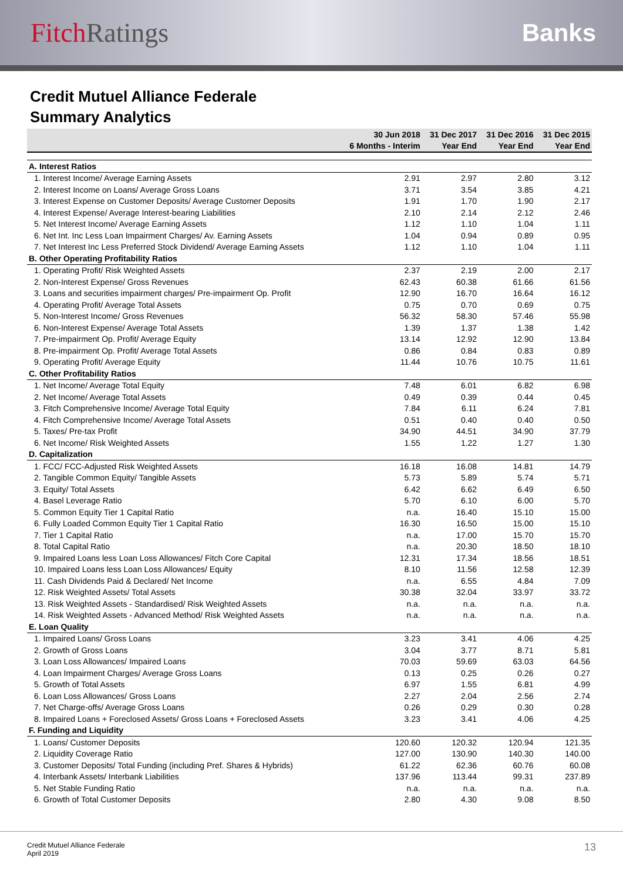FitchRatings Banks
Credit Mutuel Alliance Federale
Summary Analytics
| | 30 Jun 2018 | 31 Dec 2017 | 31 Dec 2016 | 31 Dec 2015 |
| --- | --- | --- | --- | --- |
| | 6 Months - Interim | Year End | Year End | Year End |
| A. Interest Ratios | | | | |
| 1. Interest Income/ Average Earning Assets | 2.91 | 2.97 | 2.80 | 3.12 |
| 2. Interest Income on Loans/ Average Gross Loans | 3.71 | 3.54 | 3.85 | 4.21 |
| 3. Interest Expense on Customer Deposits/ Average Customer Deposits | 1.91 | 1.70 | 1.90 | 2.17 |
| 4. Interest Expense/ Average Interest-bearing Liabilities | 2.10 | 2.14 | 2.12 | 2.46 |
| 5. Net Interest Income/ Average Earning Assets | 1.12 | 1.10 | 1.04 | 1.11 |
| 6. Net Int. Inc Less Loan Impairment Charges/ Av. Earning Assets | 1.04 | 0.94 | 0.89 | 0.95 |
| 7. Net Interest Inc Less Preferred Stock Dividend/ Average Earning Assets | 1.12 | 1.10 | 1.04 | 1.11 |
| B. Other Operating Profitability Ratios | | | | |
| 1. Operating Profit/ Risk Weighted Assets | 2.37 | 2.19 | 2.00 | 2.17 |
| 2. Non-Interest Expense/ Gross Revenues | 62.43 | 60.38 | 61.66 | 61.56 |
| 3. Loans and securities impairment charges/ Pre-impairment Op. Profit | 12.90 | 16.70 | 16.64 | 16.12 |
| 4. Operating Profit/ Average Total Assets | 0.75 | 0.70 | 0.69 | 0.75 |
| 5. Non-Interest Income/ Gross Revenues | 56.32 | 58.30 | 57.46 | 55.98 |
| 6. Non-Interest Expense/ Average Total Assets | 1.39 | 1.37 | 1.38 | 1.42 |
| 7. Pre-impairment Op. Profit/ Average Equity | 13.14 | 12.92 | 12.90 | 13.84 |
| 8. Pre-impairment Op. Profit/ Average Total Assets | 0.86 | 0.84 | 0.83 | 0.89 |
| 9. Operating Profit/ Average Equity | 11.44 | 10.76 | 10.75 | 11.61 |
| C. Other Profitability Ratios | | | | |
| 1. Net Income/ Average Total Equity | 7.48 | 6.01 | 6.82 | 6.98 |
| 2. Net Income/ Average Total Assets | 0.49 | 0.39 | 0.44 | 0.45 |
| 3. Fitch Comprehensive Income/ Average Total Equity | 7.84 | 6.11 | 6.24 | 7.81 |
| 4. Fitch Comprehensive Income/ Average Total Assets | 0.51 | 0.40 | 0.40 | 0.50 |
| 5. Taxes/ Pre-tax Profit | 34.90 | 44.51 | 34.90 | 37.79 |
| 6. Net Income/ Risk Weighted Assets | 1.55 | 1.22 | 1.27 | 1.30 |
| D. Capitalization | | | | |
| 1. FCC/ FCC-Adjusted Risk Weighted Assets | 16.18 | 16.08 | 14.81 | 14.79 |
| 2. Tangible Common Equity/ Tangible Assets | 5.73 | 5.89 | 5.74 | 5.71 |
| 3. Equity/ Total Assets | 6.42 | 6.62 | 6.49 | 6.50 |
| 4. Basel Leverage Ratio | 5.70 | 6.10 | 6.00 | 5.70 |
| 5. Common Equity Tier 1 Capital Ratio | n.a. | 16.40 | 15.10 | 15.00 |
| 6. Fully Loaded Common Equity Tier 1 Capital Ratio | 16.30 | 16.50 | 15.00 | 15.10 |
| 7. Tier 1 Capital Ratio | n.a. | 17.00 | 15.70 | 15.70 |
| 8. Total Capital Ratio | n.a. | 20.30 | 18.50 | 18.10 |
| 9. Impaired Loans less Loan Loss Allowances/ Fitch Core Capital | 12.31 | 17.34 | 18.56 | 18.51 |
| 10. Impaired Loans less Loan Loss Allowances/ Equity | 8.10 | 11.56 | 12.58 | 12.39 |
| 11. Cash Dividends Paid & Declared/ Net Income | n.a. | 6.55 | 4.84 | 7.09 |
| 12. Risk Weighted Assets/ Total Assets | 30.38 | 32.04 | 33.97 | 33.72 |
| 13. Risk Weighted Assets - Standardised/ Risk Weighted Assets | n.a. | n.a. | n.a. | n.a. |
| 14. Risk Weighted Assets - Advanced Method/ Risk Weighted Assets | n.a. | n.a. | n.a. | n.a. |
| E. Loan Quality | | | | |
| 1. Impaired Loans/ Gross Loans | 3.23 | 3.41 | 4.06 | 4.25 |
| 2. Growth of Gross Loans | 3.04 | 3.77 | 8.71 | 5.81 |
| 3. Loan Loss Allowances/ Impaired Loans | 70.03 | 59.69 | 63.03 | 64.56 |
| 4. Loan Impairment Charges/ Average Gross Loans | 0.13 | 0.25 | 0.26 | 0.27 |
| 5. Growth of Total Assets | 6.97 | 1.55 | 6.81 | 4.99 |
| 6. Loan Loss Allowances/ Gross Loans | 2.27 | 2.04 | 2.56 | 2.74 |
| 7. Net Charge-offs/ Average Gross Loans | 0.26 | 0.29 | 0.30 | 0.28 |
| 8. Impaired Loans + Foreclosed Assets/ Gross Loans + Foreclosed Assets | 3.23 | 3.41 | 4.06 | 4.25 |
| F. Funding and Liquidity | | | | |
| 1. Loans/ Customer Deposits | 120.60 | 120.32 | 120.94 | 121.35 |
| 2. Liquidity Coverage Ratio | 127.00 | 130.90 | 140.30 | 140.00 |
| 3. Customer Deposits/ Total Funding (including Pref. Shares & Hybrids) | 61.22 | 62.36 | 60.76 | 60.08 |
| 4. Interbank Assets/ Interbank Liabilities | 137.96 | 113.44 | 99.31 | 237.89 |
| 5. Net Stable Funding Ratio | n.a. | n.a. | n.a. | n.a. |
| 6. Growth of Total Customer Deposits | 2.80 | 4.30 | 9.08 | 8.50 |
Credit Mutuel Alliance Federale
April 2019
13